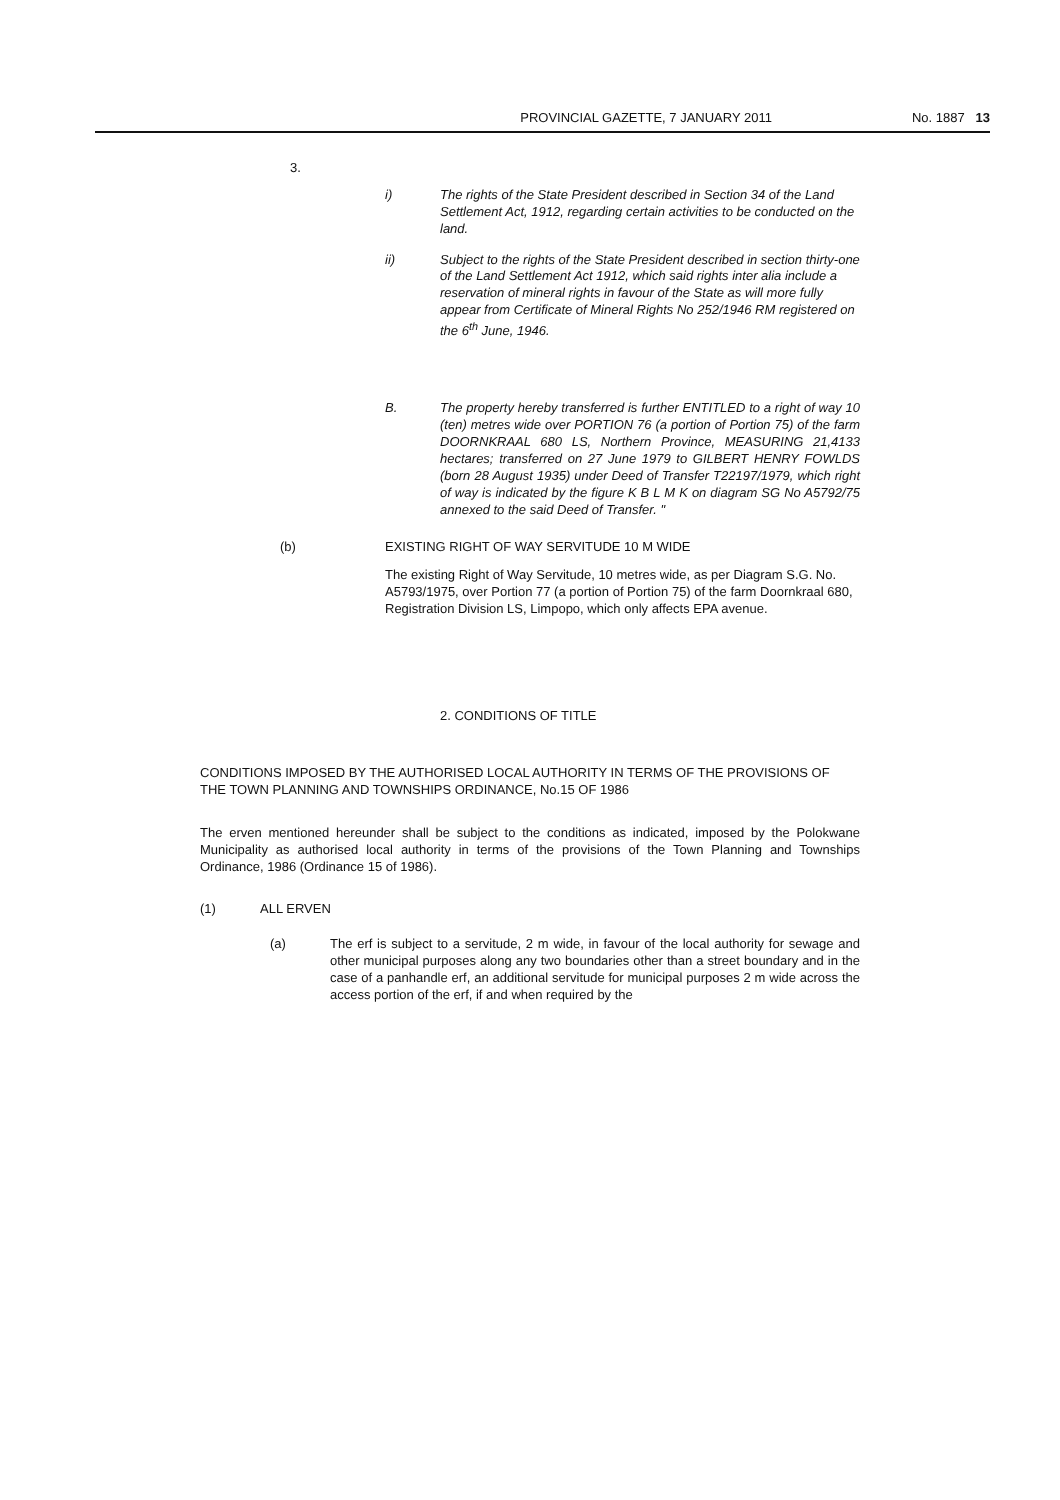PROVINCIAL GAZETTE, 7 JANUARY 2011 No. 1887 13
3.
i) The rights of the State President described in Section 34 of the Land Settlement Act, 1912, regarding certain activities to be conducted on the land.
ii) Subject to the rights of the State President described in section thirty-one of the Land Settlement Act 1912, which said rights inter alia include a reservation of mineral rights in favour of the State as will more fully appear from Certificate of Mineral Rights No 252/1946 RM registered on the 6<sup>th</sup> June, 1946.
B. The property hereby transferred is further ENTITLED to a right of way 10 (ten) metres wide over PORTION 76 (a portion of Portion 75) of the farm DOORNKRAAL 680 LS, Northern Province, MEASURING 21,4133 hectares; transferred on 27 June 1979 to GILBERT HENRY FOWLDS (born 28 August 1935) under Deed of Transfer T22197/1979, which right of way is indicated by the figure K B L M K on diagram SG No A5792/75 annexed to the said Deed of Transfer. "
(b) EXISTING RIGHT OF WAY SERVITUDE 10 M WIDE
The existing Right of Way Servitude, 10 metres wide, as per Diagram S.G. No. A5793/1975, over Portion 77 (a portion of Portion 75) of the farm Doornkraal 680, Registration Division LS, Limpopo, which only affects EPA avenue.
2. CONDITIONS OF TITLE
CONDITIONS IMPOSED BY THE AUTHORISED LOCAL AUTHORITY IN TERMS OF THE PROVISIONS OF THE TOWN PLANNING AND TOWNSHIPS ORDINANCE, No.15 OF 1986
The erven mentioned hereunder shall be subject to the conditions as indicated, imposed by the Polokwane Municipality as authorised local authority in terms of the provisions of the Town Planning and Townships Ordinance, 1986 (Ordinance 15 of 1986).
(1) ALL ERVEN
(a) The erf is subject to a servitude, 2 m wide, in favour of the local authority for sewage and other municipal purposes along any two boundaries other than a street boundary and in the case of a panhandle erf, an additional servitude for municipal purposes 2 m wide across the access portion of the erf, if and when required by the